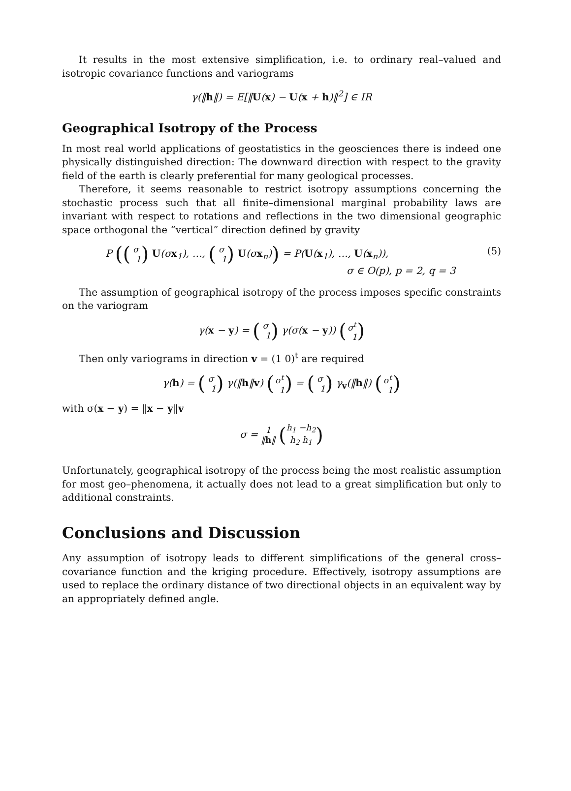It results in the most extensive simplification, i.e. to ordinary real–valued and isotropic covariance functions and variograms
γ(‖h‖) = E[‖U(x) − U(x + h)‖<sup>2</sup>] ∈ IR
Geographical Isotropy of the Process
In most real world applications of geostatistics in the geosciences there is indeed one physically distinguished direction: The downward direction with respect to the gravity field of the earth is clearly preferential for many geological processes.
Therefore, it seems reasonable to restrict isotropy assumptions concerning the stochastic process such that all finite–dimensional marginal probability laws are invariant with respect to rotations and reflections in the two dimensional geographic space orthogonal the “vertical” direction defined by gravity
P ((σ
1) U(σx<sub>1</sub>), …, (σ
1) U(σx<sub>n</sub>)) = P(U(x<sub>1</sub>), …, U(x<sub>n</sub>)),
σ ∈ O(p), p = 2, q = 3 (5)
The assumption of geographical isotropy of the process imposes specific constraints on the variogram
γ(x − y) = (σ
1) γ(σ(x − y)) (σ<sup>t</sup>
1)
Then only variograms in direction v = (1 0)<sup>t</sup> are required
γ(h) = (σ
1) γ(‖h‖v) (σ<sup>t</sup>
1) = (σ
1) γ<sub>v</sub>(‖h‖) (σ<sup>t</sup>
1)
with σ(x − y) = ‖x − y‖v
σ = 1
‖h‖ (h<sub>1</sub> −h<sub>2</sub>
h<sub>2</sub> h<sub>1</sub>)
Unfortunately, geographical isotropy of the process being the most realistic assumption for most geo–phenomena, it actually does not lead to a great simplification but only to additional constraints.
Conclusions and Discussion
Any assumption of isotropy leads to different simplifications of the general cross–covariance function and the kriging procedure. Effectively, isotropy assumptions are used to replace the ordinary distance of two directional objects in an equivalent way by an appropriately defined angle.